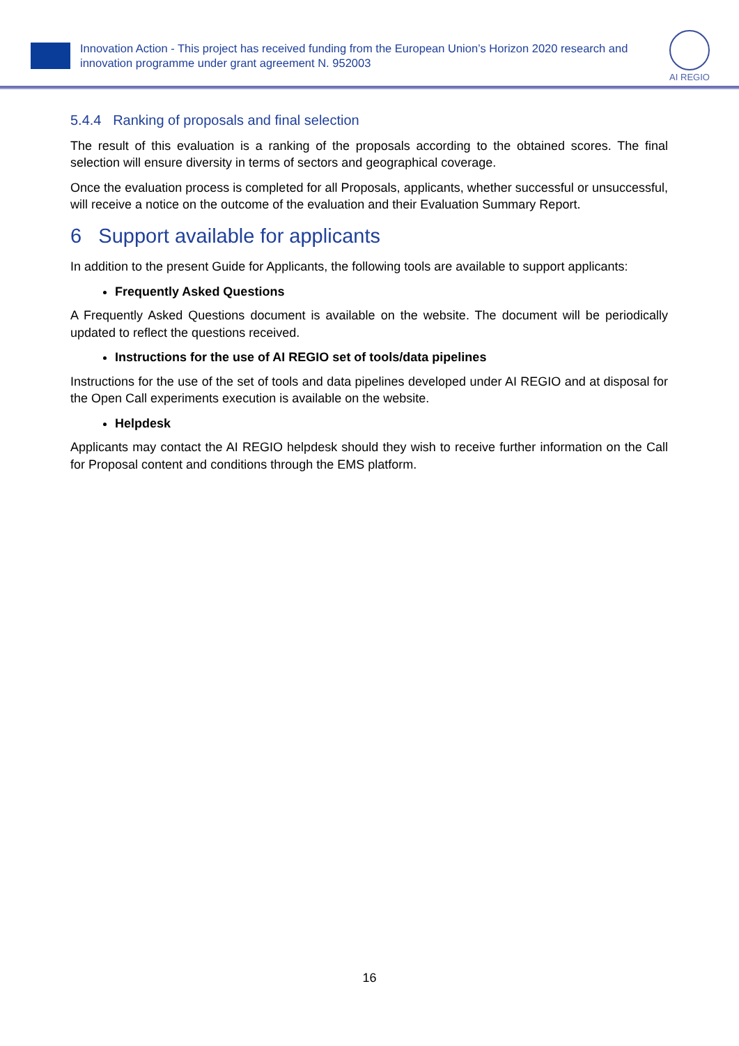Innovation Action - This project has received funding from the European Union’s Horizon 2020 research and innovation programme under grant agreement N. 952003
AI REGIO
5.4.4 Ranking of proposals and final selection
The result of this evaluation is a ranking of the proposals according to the obtained scores. The final selection will ensure diversity in terms of sectors and geographical coverage.
Once the evaluation process is completed for all Proposals, applicants, whether successful or unsuccessful, will receive a notice on the outcome of the evaluation and their Evaluation Summary Report.
6 Support available for applicants
In addition to the present Guide for Applicants, the following tools are available to support applicants:
Frequently Asked Questions
A Frequently Asked Questions document is available on the website. The document will be periodically updated to reflect the questions received.
Instructions for the use of AI REGIO set of tools/data pipelines
Instructions for the use of the set of tools and data pipelines developed under AI REGIO and at disposal for the Open Call experiments execution is available on the website.
Helpdesk
Applicants may contact the AI REGIO helpdesk should they wish to receive further information on the Call for Proposal content and conditions through the EMS platform.
16